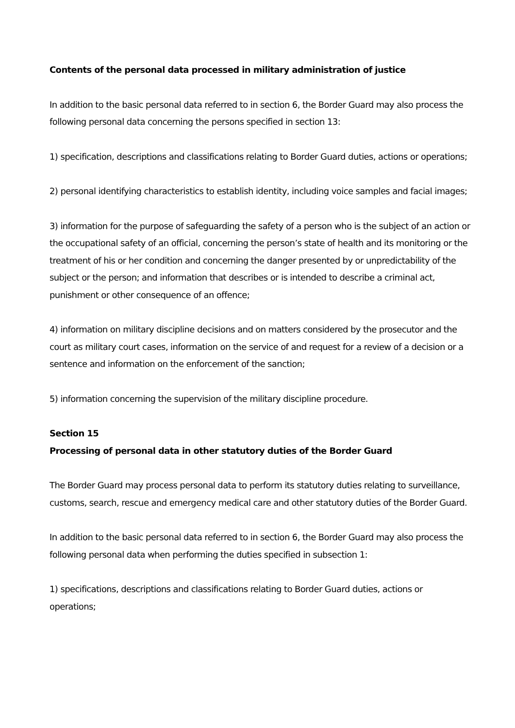Contents of the personal data processed in military administration of justice
In addition to the basic personal data referred to in section 6, the Border Guard may also process the following personal data concerning the persons specified in section 13:
1) specification, descriptions and classifications relating to Border Guard duties, actions or operations;
2) personal identifying characteristics to establish identity, including voice samples and facial images;
3) information for the purpose of safeguarding the safety of a person who is the subject of an action or the occupational safety of an official, concerning the person’s state of health and its monitoring or the treatment of his or her condition and concerning the danger presented by or unpredictability of the subject or the person; and information that describes or is intended to describe a criminal act, punishment or other consequence of an offence;
4) information on military discipline decisions and on matters considered by the prosecutor and the court as military court cases, information on the service of and request for a review of a decision or a sentence and information on the enforcement of the sanction;
5) information concerning the supervision of the military discipline procedure.
Section 15
Processing of personal data in other statutory duties of the Border Guard
The Border Guard may process personal data to perform its statutory duties relating to surveillance, customs, search, rescue and emergency medical care and other statutory duties of the Border Guard.
In addition to the basic personal data referred to in section 6, the Border Guard may also process the following personal data when performing the duties specified in subsection 1:
1) specifications, descriptions and classifications relating to Border Guard duties, actions or operations;